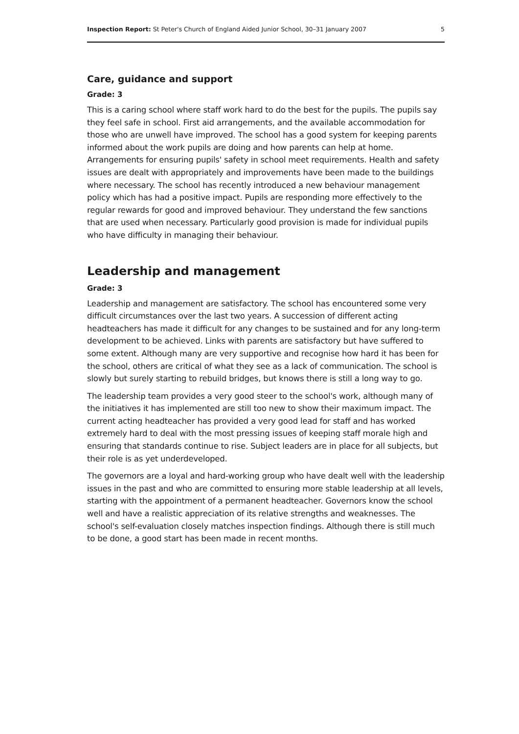Inspection Report: St Peter's Church of England Aided Junior School, 30–31 January 2007 5
Care, guidance and support
Grade: 3
This is a caring school where staff work hard to do the best for the pupils. The pupils say they feel safe in school. First aid arrangements, and the available accommodation for those who are unwell have improved. The school has a good system for keeping parents informed about the work pupils are doing and how parents can help at home. Arrangements for ensuring pupils' safety in school meet requirements. Health and safety issues are dealt with appropriately and improvements have been made to the buildings where necessary. The school has recently introduced a new behaviour management policy which has had a positive impact. Pupils are responding more effectively to the regular rewards for good and improved behaviour. They understand the few sanctions that are used when necessary. Particularly good provision is made for individual pupils who have difficulty in managing their behaviour.
Leadership and management
Grade: 3
Leadership and management are satisfactory. The school has encountered some very difficult circumstances over the last two years. A succession of different acting headteachers has made it difficult for any changes to be sustained and for any long-term development to be achieved. Links with parents are satisfactory but have suffered to some extent. Although many are very supportive and recognise how hard it has been for the school, others are critical of what they see as a lack of communication. The school is slowly but surely starting to rebuild bridges, but knows there is still a long way to go.
The leadership team provides a very good steer to the school's work, although many of the initiatives it has implemented are still too new to show their maximum impact. The current acting headteacher has provided a very good lead for staff and has worked extremely hard to deal with the most pressing issues of keeping staff morale high and ensuring that standards continue to rise. Subject leaders are in place for all subjects, but their role is as yet underdeveloped.
The governors are a loyal and hard-working group who have dealt well with the leadership issues in the past and who are committed to ensuring more stable leadership at all levels, starting with the appointment of a permanent headteacher. Governors know the school well and have a realistic appreciation of its relative strengths and weaknesses. The school's self-evaluation closely matches inspection findings. Although there is still much to be done, a good start has been made in recent months.